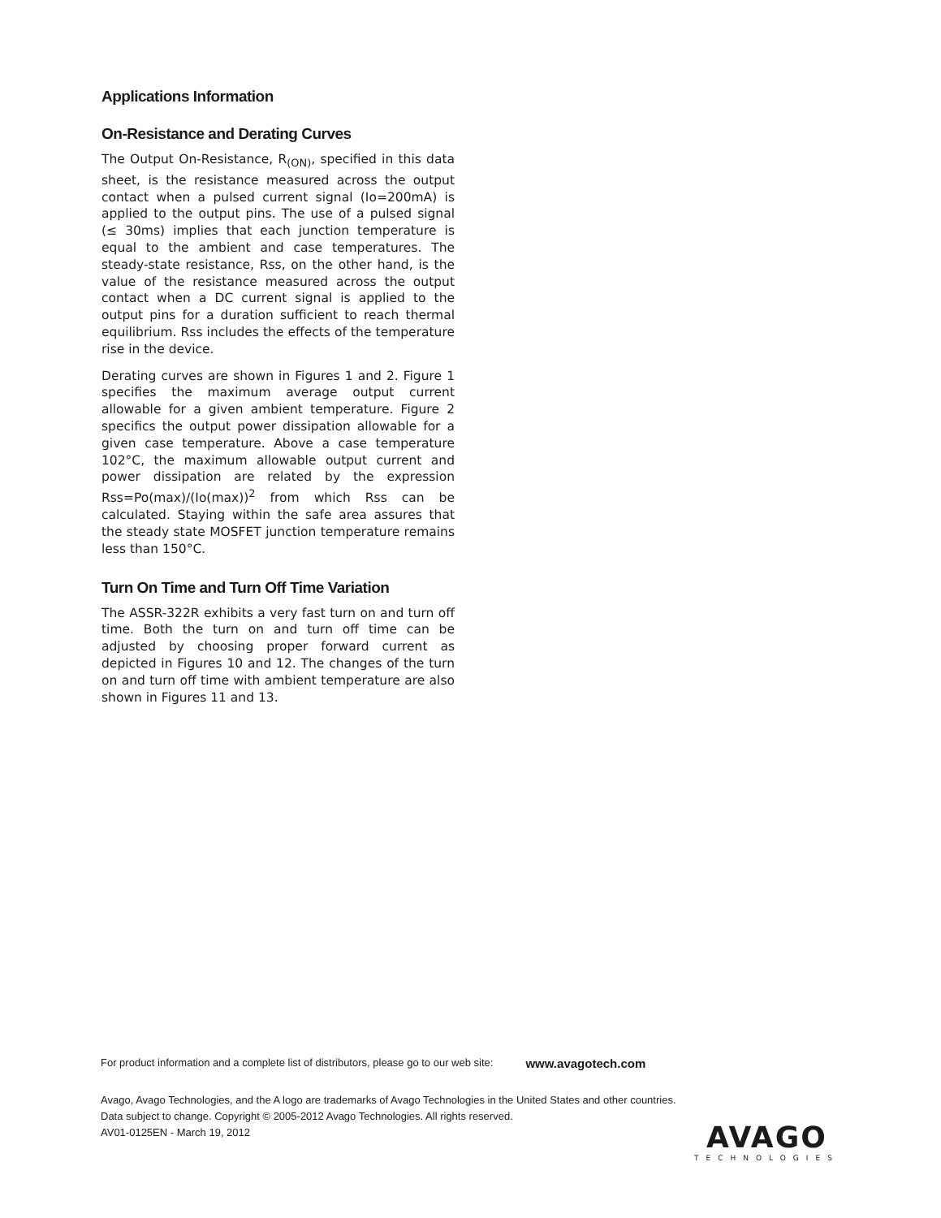Applications Information
On-Resistance and Derating Curves
The Output On-Resistance, R<sub>(ON)</sub>, specified in this data sheet, is the resistance measured across the output contact when a pulsed current signal (Io=200mA) is applied to the output pins. The use of a pulsed signal (≤ 30ms) implies that each junction temperature is equal to the ambient and case temperatures. The steady-state resistance, Rss, on the other hand, is the value of the resistance measured across the output contact when a DC current signal is applied to the output pins for a duration sufficient to reach thermal equilibrium. Rss includes the effects of the temperature rise in the device.
Derating curves are shown in Figures 1 and 2. Figure 1 specifies the maximum average output current allowable for a given ambient temperature. Figure 2 specifics the output power dissipation allowable for a given case temperature. Above a case temperature 102°C, the maximum allowable output current and power dissipation are related by the expression Rss=Po(max)/(Io(max))<sup>2</sup> from which Rss can be calculated. Staying within the safe area assures that the steady state MOSFET junction temperature remains less than 150°C.
Turn On Time and Turn Off Time Variation
The ASSR-322R exhibits a very fast turn on and turn off time. Both the turn on and turn off time can be adjusted by choosing proper forward current as depicted in Figures 10 and 12. The changes of the turn on and turn off time with ambient temperature are also shown in Figures 11 and 13.
For product information and a complete list of distributors, please go to our web site: www.avagotech.com
Avago, Avago Technologies, and the A logo are trademarks of Avago Technologies in the United States and other countries.
Data subject to change. Copyright © 2005-2012 Avago Technologies. All rights reserved.
AV01-0125EN - March 19, 2012
AVAGO
TECHNOLOGIES